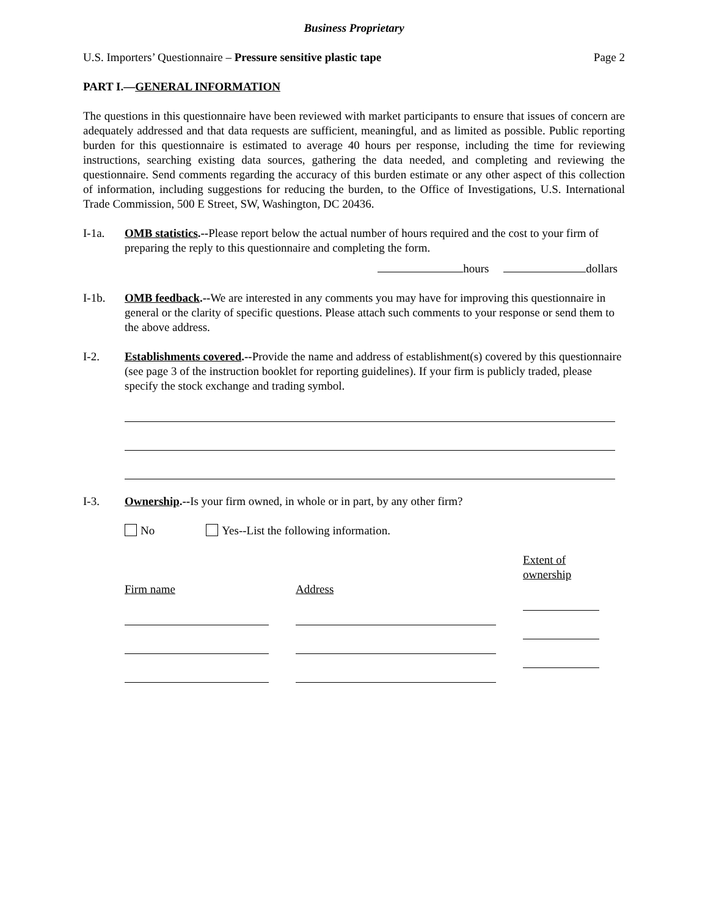Business Proprietary
U.S. Importers’ Questionnaire – Pressure sensitive plastic tape Page 2
PART I.—GENERAL INFORMATION
The questions in this questionnaire have been reviewed with market participants to ensure that issues of concern are adequately addressed and that data requests are sufficient, meaningful, and as limited as possible. Public reporting burden for this questionnaire is estimated to average 40 hours per response, including the time for reviewing instructions, searching existing data sources, gathering the data needed, and completing and reviewing the questionnaire. Send comments regarding the accuracy of this burden estimate or any other aspect of this collection of information, including suggestions for reducing the burden, to the Office of Investigations, U.S. International Trade Commission, 500 E Street, SW, Washington, DC 20436.
I-1a. OMB statistics.--Please report below the actual number of hours required and the cost to your firm of preparing the reply to this questionnaire and completing the form.
hours dollars
I-1b. OMB feedback.--We are interested in any comments you may have for improving this questionnaire in general or the clarity of specific questions. Please attach such comments to your response or send them to the above address.
I-2. Establishments covered.--Provide the name and address of establishment(s) covered by this questionnaire (see page 3 of the instruction booklet for reporting guidelines). If your firm is publicly traded, please specify the stock exchange and trading symbol.
I-3. Ownership.--Is your firm owned, in whole or in part, by any other firm?
No Yes--List the following information.
Firm name Address Extent of
ownership